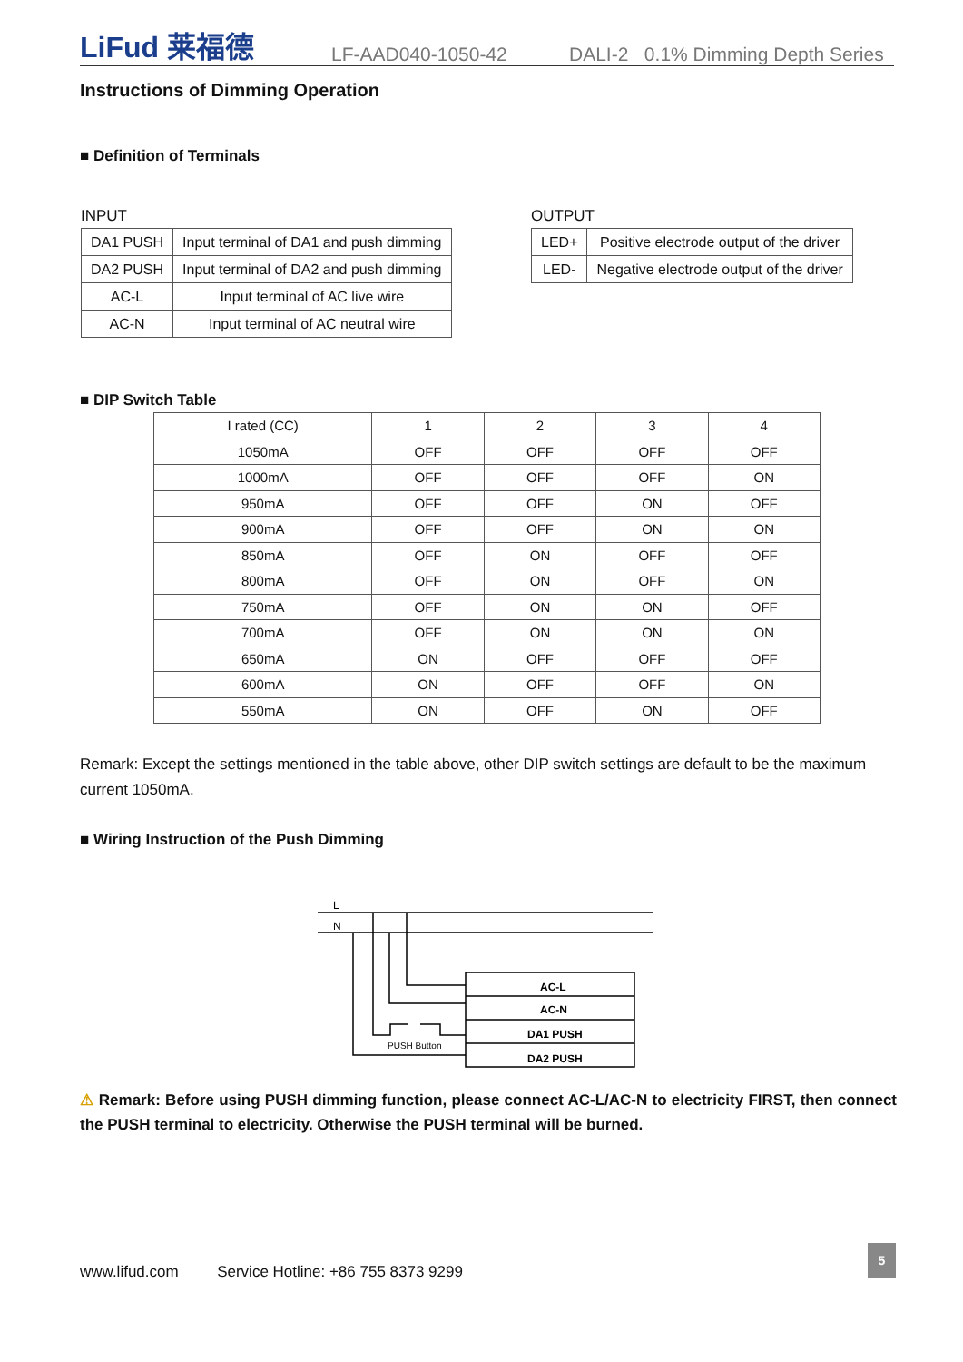LiFud 莱福德 LF-AAD040-1050-42 DALI-2 0.1% Dimming Depth Series
Instructions of Dimming Operation
■ Definition of Terminals
INPUT
| DA1 PUSH | Input terminal of DA1 and push dimming |
| DA2 PUSH | Input terminal of DA2 and push dimming |
| AC-L | Input terminal of AC live wire |
| AC-N | Input terminal of AC neutral wire |
OUTPUT
| LED+ | Positive electrode output of the driver |
| LED- | Negative electrode output of the driver |
■ DIP Switch Table
| I rated (CC) | 1 | 2 | 3 | 4 |
| 1050mA | OFF | OFF | OFF | OFF |
| 1000mA | OFF | OFF | OFF | ON |
| 950mA | OFF | OFF | ON | OFF |
| 900mA | OFF | OFF | ON | ON |
| 850mA | OFF | ON | OFF | OFF |
| 800mA | OFF | ON | OFF | ON |
| 750mA | OFF | ON | ON | OFF |
| 700mA | OFF | ON | ON | ON |
| 650mA | ON | OFF | OFF | OFF |
| 600mA | ON | OFF | OFF | ON |
| 550mA | ON | OFF | ON | OFF |
Remark: Except the settings mentioned in the table above, other DIP switch settings are default to be the maximum current 1050mA.
■ Wiring Instruction of the Push Dimming
L
N
AC-L
AC-N
DA1 PUSH
DA2 PUSH
PUSH Button
⚠ Remark: Before using PUSH dimming function, please connect AC-L/AC-N to electricity FIRST, then connect the PUSH terminal to electricity. Otherwise the PUSH terminal will be burned.
www.lifud.com Service Hotline: +86 755 8373 9299
5